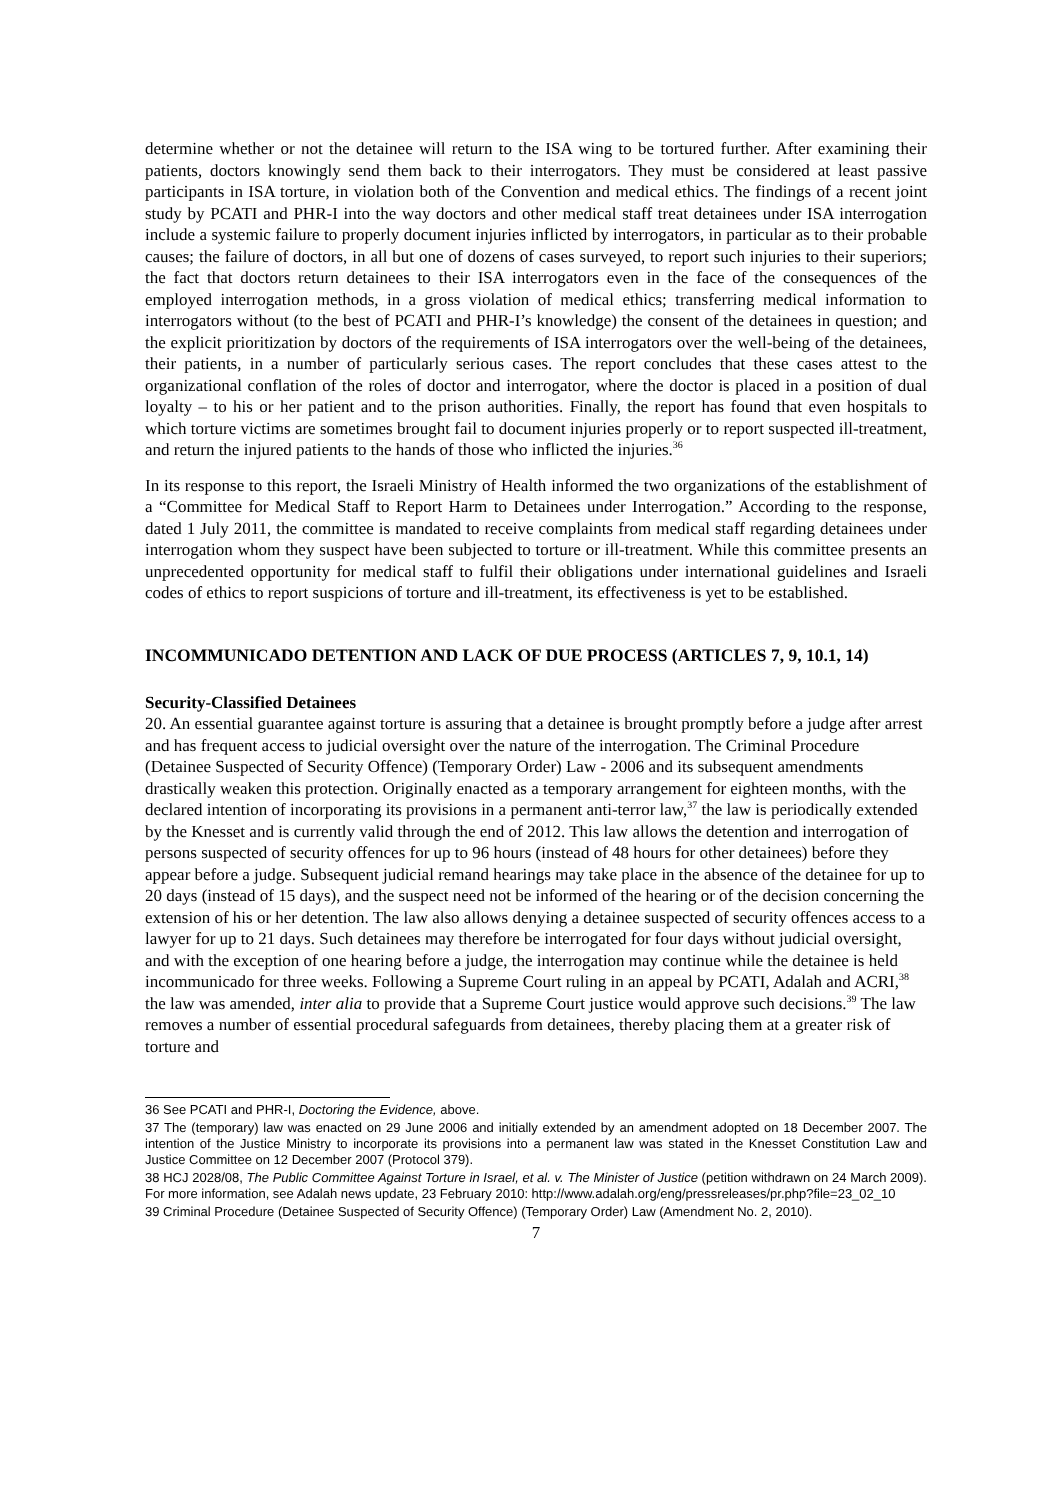determine whether or not the detainee will return to the ISA wing to be tortured further. After examining their patients, doctors knowingly send them back to their interrogators. They must be considered at least passive participants in ISA torture, in violation both of the Convention and medical ethics. The findings of a recent joint study by PCATI and PHR-I into the way doctors and other medical staff treat detainees under ISA interrogation include a systemic failure to properly document injuries inflicted by interrogators, in particular as to their probable causes; the failure of doctors, in all but one of dozens of cases surveyed, to report such injuries to their superiors; the fact that doctors return detainees to their ISA interrogators even in the face of the consequences of the employed interrogation methods, in a gross violation of medical ethics; transferring medical information to interrogators without (to the best of PCATI and PHR-I’s knowledge) the consent of the detainees in question; and the explicit prioritization by doctors of the requirements of ISA interrogators over the well-being of the detainees, their patients, in a number of particularly serious cases. The report concludes that these cases attest to the organizational conflation of the roles of doctor and interrogator, where the doctor is placed in a position of dual loyalty – to his or her patient and to the prison authorities. Finally, the report has found that even hospitals to which torture victims are sometimes brought fail to document injuries properly or to report suspected ill-treatment, and return the injured patients to the hands of those who inflicted the injuries.<sup>36</sup>
In its response to this report, the Israeli Ministry of Health informed the two organizations of the establishment of a “Committee for Medical Staff to Report Harm to Detainees under Interrogation.” According to the response, dated 1 July 2011, the committee is mandated to receive complaints from medical staff regarding detainees under interrogation whom they suspect have been subjected to torture or ill-treatment. While this committee presents an unprecedented opportunity for medical staff to fulfil their obligations under international guidelines and Israeli codes of ethics to report suspicions of torture and ill-treatment, its effectiveness is yet to be established.
INCOMMUNICADO DETENTION AND LACK OF DUE PROCESS (ARTICLES 7, 9, 10.1, 14)
Security-Classified Detainees
20. An essential guarantee against torture is assuring that a detainee is brought promptly before a judge after arrest and has frequent access to judicial oversight over the nature of the interrogation. The Criminal Procedure (Detainee Suspected of Security Offence) (Temporary Order) Law - 2006 and its subsequent amendments drastically weaken this protection. Originally enacted as a temporary arrangement for eighteen months, with the declared intention of incorporating its provisions in a permanent anti-terror law,<sup>37</sup> the law is periodically extended by the Knesset and is currently valid through the end of 2012. This law allows the detention and interrogation of persons suspected of security offences for up to 96 hours (instead of 48 hours for other detainees) before they appear before a judge. Subsequent judicial remand hearings may take place in the absence of the detainee for up to 20 days (instead of 15 days), and the suspect need not be informed of the hearing or of the decision concerning the extension of his or her detention. The law also allows denying a detainee suspected of security offences access to a lawyer for up to 21 days. Such detainees may therefore be interrogated for four days without judicial oversight, and with the exception of one hearing before a judge, the interrogation may continue while the detainee is held incommunicado for three weeks. Following a Supreme Court ruling in an appeal by PCATI, Adalah and ACRI,<sup>38</sup> the law was amended, inter alia to provide that a Supreme Court justice would approve such decisions.<sup>39</sup> The law removes a number of essential procedural safeguards from detainees, thereby placing them at a greater risk of torture and
36 See PCATI and PHR-I, Doctoring the Evidence, above.
37 The (temporary) law was enacted on 29 June 2006 and initially extended by an amendment adopted on 18 December 2007. The intention of the Justice Ministry to incorporate its provisions into a permanent law was stated in the Knesset Constitution Law and Justice Committee on 12 December 2007 (Protocol 379).
38 HCJ 2028/08, The Public Committee Against Torture in Israel, et al. v. The Minister of Justice (petition withdrawn on 24 March 2009). For more information, see Adalah news update, 23 February 2010: http://www.adalah.org/eng/pressreleases/pr.php?file=23_02_10
39 Criminal Procedure (Detainee Suspected of Security Offence) (Temporary Order) Law (Amendment No. 2, 2010).
7